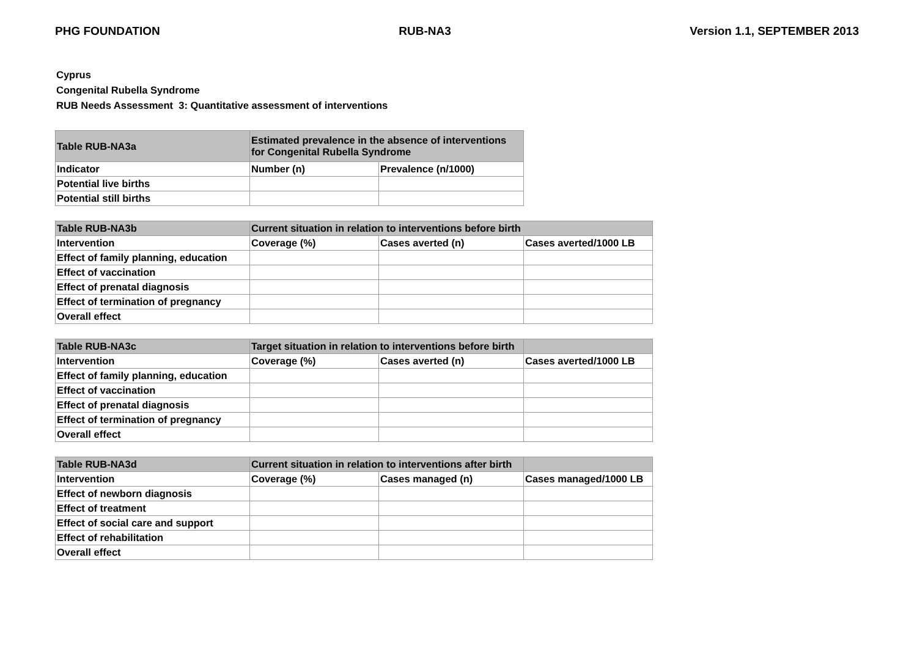PHG FOUNDATION RUB-NA3 Version 1.1, SEPTEMBER 2013
Cyprus
Congenital Rubella Syndrome
RUB Needs Assessment 3: Quantitative assessment of interventions
| Table RUB-NA3a | Estimated prevalence in the absence of interventions for Congenital Rubella Syndrome | |
| Indicator | Number (n) | Prevalence (n/1000) |
| Potential live births | | |
| Potential still births | | |
| Table RUB-NA3b | Current situation in relation to interventions before birth | | |
| Intervention | Coverage (%) | Cases averted (n) | Cases averted/1000 LB |
| Effect of family planning, education | | | |
| Effect of vaccination | | | |
| Effect of prenatal diagnosis | | | |
| Effect of termination of pregnancy | | | |
| Overall effect | | | |
| Table RUB-NA3c | Target situation in relation to interventions before birth | | |
| Intervention | Coverage (%) | Cases averted (n) | Cases averted/1000 LB |
| Effect of family planning, education | | | |
| Effect of vaccination | | | |
| Effect of prenatal diagnosis | | | |
| Effect of termination of pregnancy | | | |
| Overall effect | | | |
| Table RUB-NA3d | Current situation in relation to interventions after birth | | |
| Intervention | Coverage (%) | Cases managed (n) | Cases managed/1000 LB |
| Effect of newborn diagnosis | | | |
| Effect of treatment | | | |
| Effect of social care and support | | | |
| Effect of rehabilitation | | | |
| Overall effect | | | |